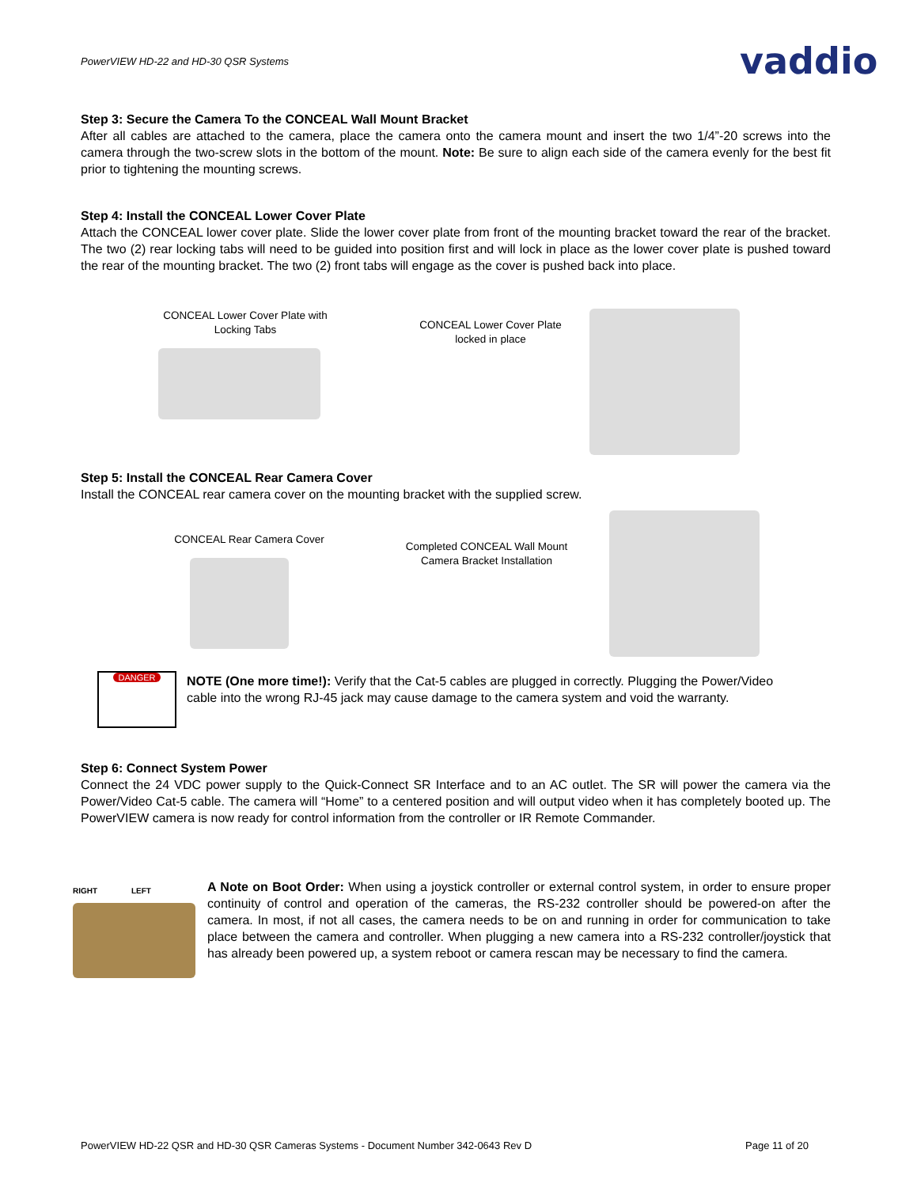PowerVIEW HD-22 and HD-30 QSR Systems
vaddio
Step 3: Secure the Camera To the CONCEAL Wall Mount Bracket
After all cables are attached to the camera, place the camera onto the camera mount and insert the two 1/4”-20 screws into the camera through the two-screw slots in the bottom of the mount. Note: Be sure to align each side of the camera evenly for the best fit prior to tightening the mounting screws.
Step 4: Install the CONCEAL Lower Cover Plate
Attach the CONCEAL lower cover plate. Slide the lower cover plate from front of the mounting bracket toward the rear of the bracket. The two (2) rear locking tabs will need to be guided into position first and will lock in place as the lower cover plate is pushed toward the rear of the mounting bracket. The two (2) front tabs will engage as the cover is pushed back into place.
CONCEAL Lower Cover Plate with Locking Tabs
CONCEAL Lower Cover Plate locked in place
Step 5: Install the CONCEAL Rear Camera Cover
Install the CONCEAL rear camera cover on the mounting bracket with the supplied screw.
CONCEAL Rear Camera Cover
Completed CONCEAL Wall Mount Camera Bracket Installation
DANGER
NOTE (One more time!): Verify that the Cat-5 cables are plugged in correctly. Plugging the Power/Video cable into the wrong RJ-45 jack may cause damage to the camera system and void the warranty.
Step 6: Connect System Power
Connect the 24 VDC power supply to the Quick-Connect SR Interface and to an AC outlet. The SR will power the camera via the Power/Video Cat-5 cable. The camera will “Home” to a centered position and will output video when it has completely booted up. The PowerVIEW camera is now ready for control information from the controller or IR Remote Commander.
RIGHT LEFT
A Note on Boot Order: When using a joystick controller or external control system, in order to ensure proper continuity of control and operation of the cameras, the RS-232 controller should be powered-on after the camera. In most, if not all cases, the camera needs to be on and running in order for communication to take place between the camera and controller. When plugging a new camera into a RS-232 controller/joystick that has already been powered up, a system reboot or camera rescan may be necessary to find the camera.
PowerVIEW HD-22 QSR and HD-30 QSR Cameras Systems - Document Number 342-0643 Rev D Page 11 of 20